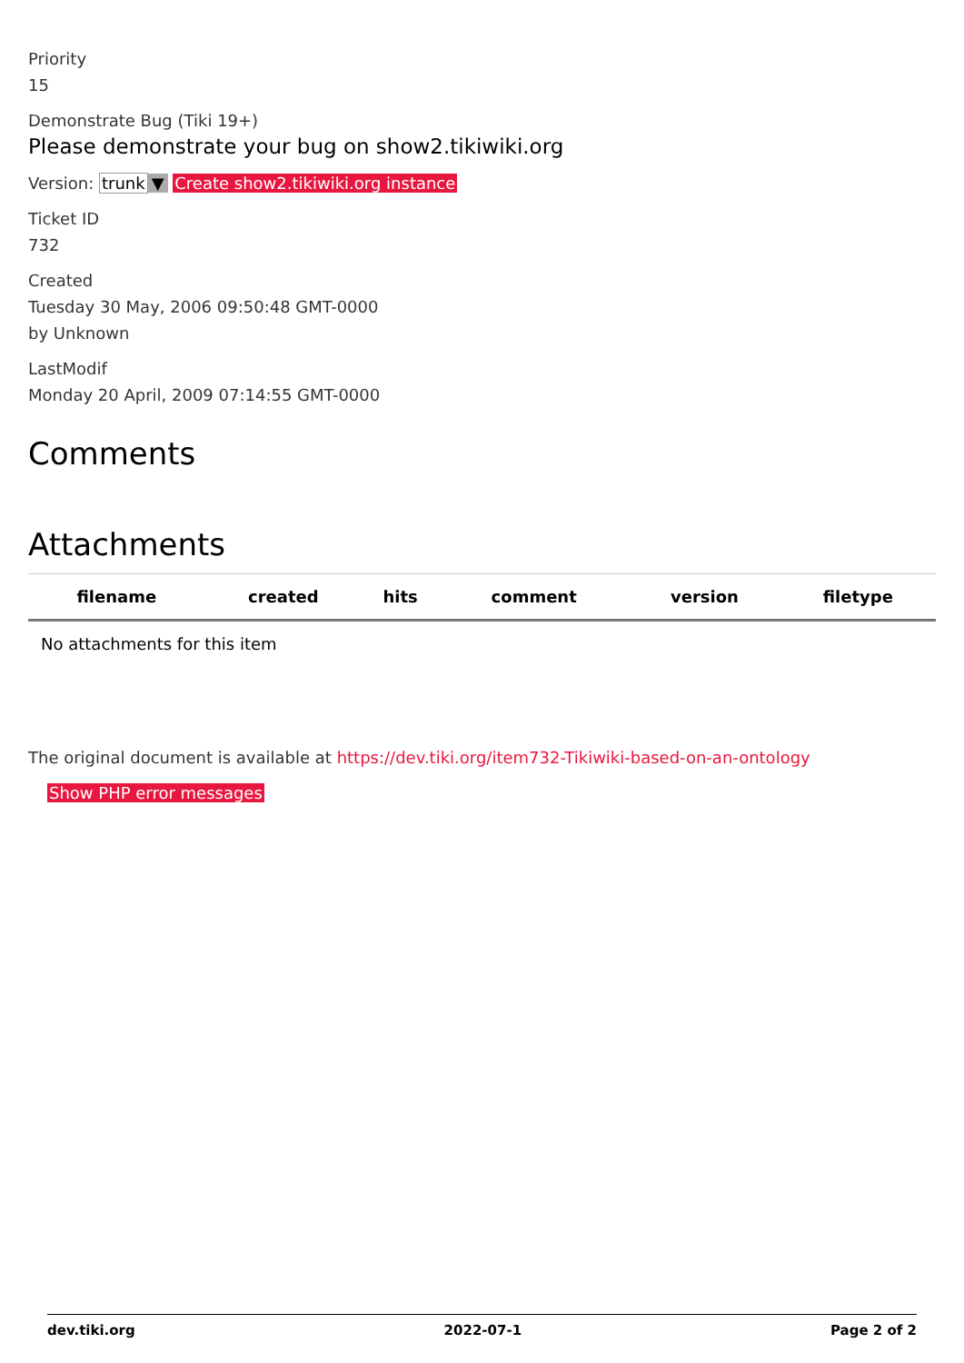Priority
15
Demonstrate Bug (Tiki 19+)
Please demonstrate your bug on show2.tikiwiki.org
Version: trunk ▼ Create show2.tikiwiki.org instance
Ticket ID
732
Created
Tuesday 30 May, 2006 09:50:48 GMT-0000
by Unknown
LastModif
Monday 20 April, 2009 07:14:55 GMT-0000
Comments
Attachments
| filename | created | hits | comment | version | filetype |
| --- | --- | --- | --- | --- | --- |
| No attachments for this item | | | | | |
The original document is available at https://dev.tiki.org/item732-Tikiwiki-based-on-an-ontology
Show PHP error messages
dev.tiki.org 2022-07-1 Page 2 of 2